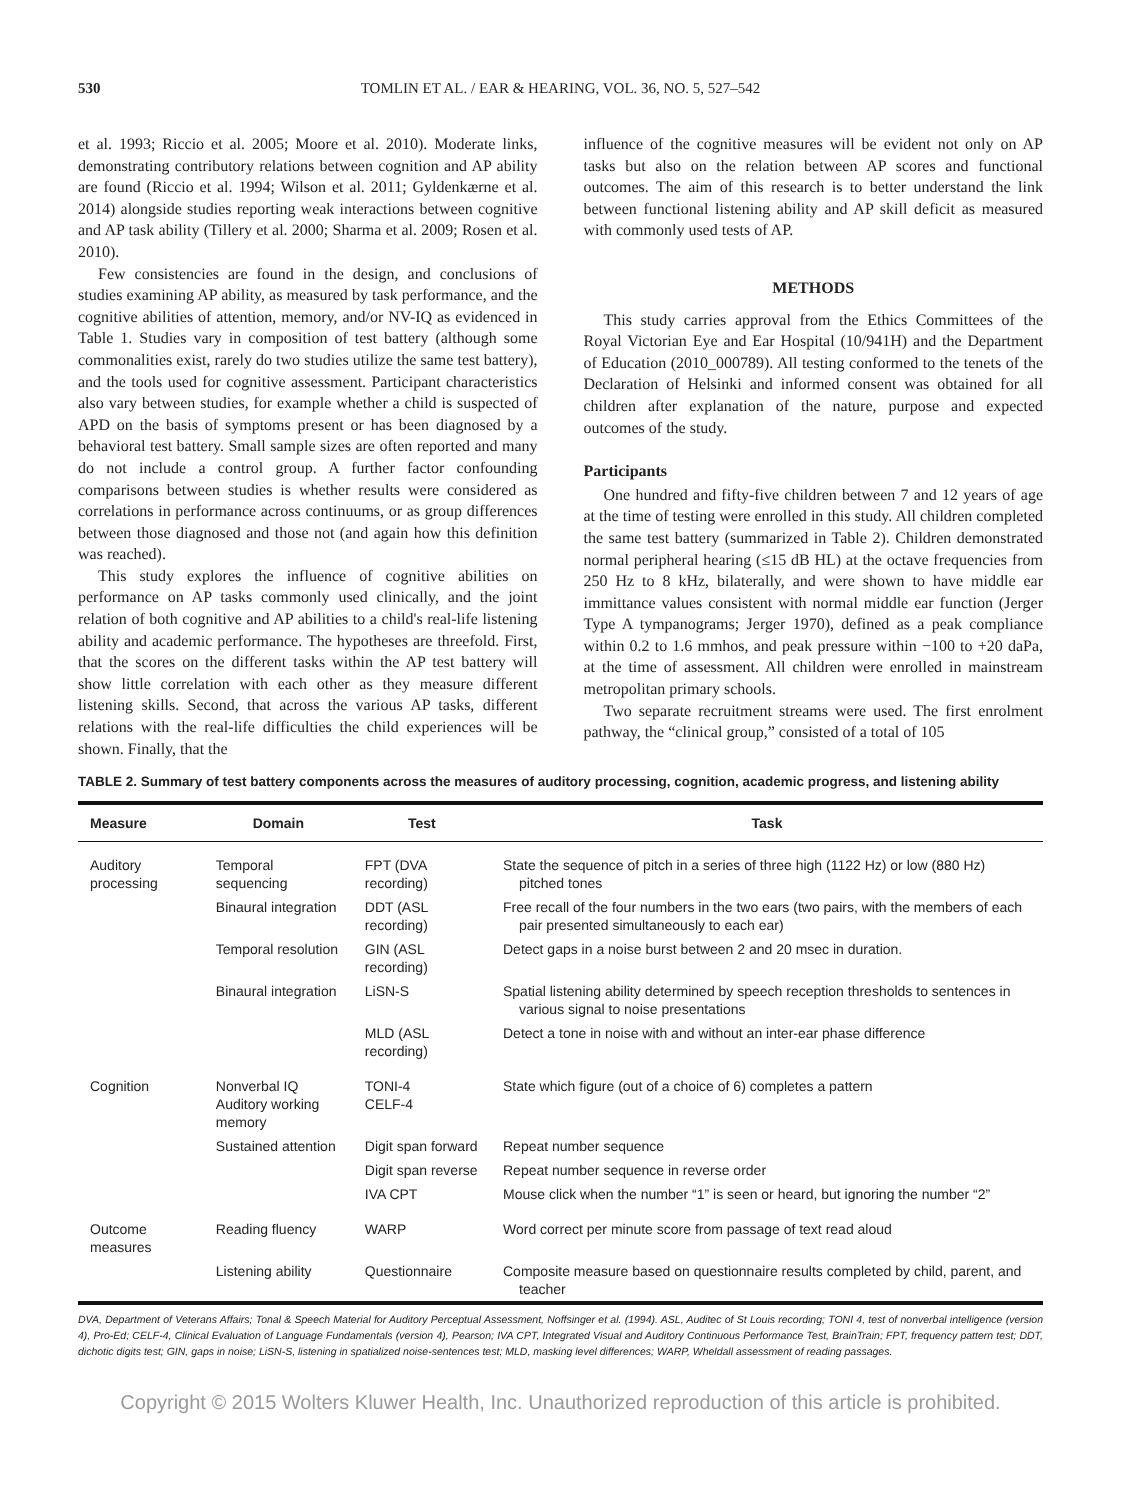530 TOMLIN ET AL. / EAR & HEARING, VOL. 36, NO. 5, 527–542
et al. 1993; Riccio et al. 2005; Moore et al. 2010). Moderate links, demonstrating contributory relations between cognition and AP ability are found (Riccio et al. 1994; Wilson et al. 2011; Gyldenkærne et al. 2014) alongside studies reporting weak interactions between cognitive and AP task ability (Tillery et al. 2000; Sharma et al. 2009; Rosen et al. 2010).
Few consistencies are found in the design, and conclusions of studies examining AP ability, as measured by task performance, and the cognitive abilities of attention, memory, and/or NV-IQ as evidenced in Table 1. Studies vary in composition of test battery (although some commonalities exist, rarely do two studies utilize the same test battery), and the tools used for cognitive assessment. Participant characteristics also vary between studies, for example whether a child is suspected of APD on the basis of symptoms present or has been diagnosed by a behavioral test battery. Small sample sizes are often reported and many do not include a control group. A further factor confounding comparisons between studies is whether results were considered as correlations in performance across continuums, or as group differences between those diagnosed and those not (and again how this definition was reached).
This study explores the influence of cognitive abilities on performance on AP tasks commonly used clinically, and the joint relation of both cognitive and AP abilities to a child's real-life listening ability and academic performance. The hypotheses are threefold. First, that the scores on the different tasks within the AP test battery will show little correlation with each other as they measure different listening skills. Second, that across the various AP tasks, different relations with the real-life difficulties the child experiences will be shown. Finally, that the
influence of the cognitive measures will be evident not only on AP tasks but also on the relation between AP scores and functional outcomes. The aim of this research is to better understand the link between functional listening ability and AP skill deficit as measured with commonly used tests of AP.
METHODS
This study carries approval from the Ethics Committees of the Royal Victorian Eye and Ear Hospital (10/941H) and the Department of Education (2010_000789). All testing conformed to the tenets of the Declaration of Helsinki and informed consent was obtained for all children after explanation of the nature, purpose and expected outcomes of the study.
Participants
One hundred and fifty-five children between 7 and 12 years of age at the time of testing were enrolled in this study. All children completed the same test battery (summarized in Table 2). Children demonstrated normal peripheral hearing (≤15 dB HL) at the octave frequencies from 250 Hz to 8 kHz, bilaterally, and were shown to have middle ear immittance values consistent with normal middle ear function (Jerger Type A tympanograms; Jerger 1970), defined as a peak compliance within 0.2 to 1.6 mmhos, and peak pressure within −100 to +20 daPa, at the time of assessment. All children were enrolled in mainstream metropolitan primary schools.
Two separate recruitment streams were used. The first enrolment pathway, the “clinical group,” consisted of a total of 105
TABLE 2. Summary of test battery components across the measures of auditory processing, cognition, academic progress, and listening ability
| Measure | Domain | Test | Task |
| --- | --- | --- | --- |
| Auditory processing | Temporal sequencing | FPT (DVA recording) | State the sequence of pitch in a series of three high (1122 Hz) or low (880 Hz) pitched tones |
| | Binaural integration | DDT (ASL recording) | Free recall of the four numbers in the two ears (two pairs, with the members of each pair presented simultaneously to each ear) |
| | Temporal resolution | GIN (ASL recording) | Detect gaps in a noise burst between 2 and 20 msec in duration. |
| | Binaural integration | LiSN-S | Spatial listening ability determined by speech reception thresholds to sentences in various signal to noise presentations |
| | | MLD (ASL recording) | Detect a tone in noise with and without an inter-ear phase difference |
| Cognition | Nonverbal IQ Auditory working memory | TONI-4 CELF-4 | State which figure (out of a choice of 6) completes a pattern |
| | Sustained attention | Digit span forward | Repeat number sequence |
| | | Digit span reverse | Repeat number sequence in reverse order |
| | | IVA CPT | Mouse click when the number “1” is seen or heard, but ignoring the number “2” |
| Outcome measures | Reading fluency | WARP | Word correct per minute score from passage of text read aloud |
| | Listening ability | Questionnaire | Composite measure based on questionnaire results completed by child, parent, and teacher |
DVA, Department of Veterans Affairs; Tonal & Speech Material for Auditory Perceptual Assessment, Noffsinger et al. (1994). ASL, Auditec of St Louis recording; TONI 4, test of nonverbal intelligence (version 4), Pro-Ed; CELF-4, Clinical Evaluation of Language Fundamentals (version 4), Pearson; IVA CPT, Integrated Visual and Auditory Continuous Performance Test, BrainTrain; FPT, frequency pattern test; DDT, dichotic digits test; GIN, gaps in noise; LiSN-S, listening in spatialized noise-sentences test; MLD, masking level differences; WARP, Wheldall assessment of reading passages.
Copyright © 2015 Wolters Kluwer Health, Inc. Unauthorized reproduction of this article is prohibited.